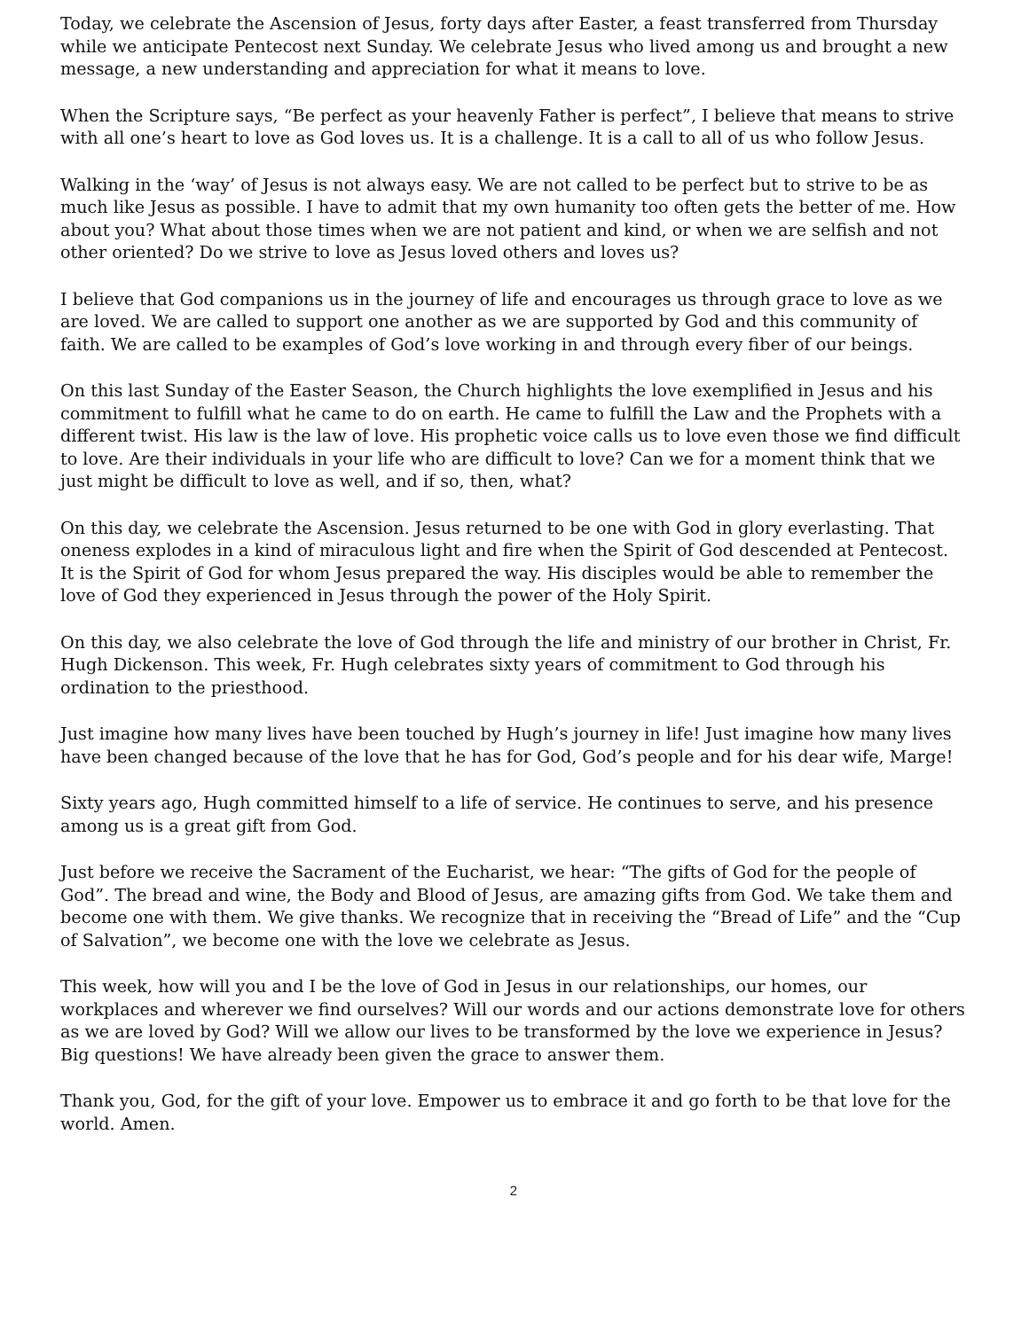Today, we celebrate the Ascension of Jesus, forty days after Easter, a feast transferred from Thursday while we anticipate Pentecost next Sunday. We celebrate Jesus who lived among us and brought a new message, a new understanding and appreciation for what it means to love.
When the Scripture says, “Be perfect as your heavenly Father is perfect”, I believe that means to strive with all one’s heart to love as God loves us. It is a challenge. It is a call to all of us who follow Jesus.
Walking in the ‘way’ of Jesus is not always easy. We are not called to be perfect but to strive to be as much like Jesus as possible. I have to admit that my own humanity too often gets the better of me. How about you? What about those times when we are not patient and kind, or when we are selfish and not other oriented? Do we strive to love as Jesus loved others and loves us?
I believe that God companions us in the journey of life and encourages us through grace to love as we are loved. We are called to support one another as we are supported by God and this community of faith. We are called to be examples of God’s love working in and through every fiber of our beings.
On this last Sunday of the Easter Season, the Church highlights the love exemplified in Jesus and his commitment to fulfill what he came to do on earth. He came to fulfill the Law and the Prophets with a different twist. His law is the law of love. His prophetic voice calls us to love even those we find difficult to love. Are their individuals in your life who are difficult to love? Can we for a moment think that we just might be difficult to love as well, and if so, then, what?
On this day, we celebrate the Ascension. Jesus returned to be one with God in glory everlasting. That oneness explodes in a kind of miraculous light and fire when the Spirit of God descended at Pentecost. It is the Spirit of God for whom Jesus prepared the way. His disciples would be able to remember the love of God they experienced in Jesus through the power of the Holy Spirit.
On this day, we also celebrate the love of God through the life and ministry of our brother in Christ, Fr. Hugh Dickenson. This week, Fr. Hugh celebrates sixty years of commitment to God through his ordination to the priesthood.
Just imagine how many lives have been touched by Hugh’s journey in life! Just imagine how many lives have been changed because of the love that he has for God, God’s people and for his dear wife, Marge!
Sixty years ago, Hugh committed himself to a life of service. He continues to serve, and his presence among us is a great gift from God.
Just before we receive the Sacrament of the Eucharist, we hear: “The gifts of God for the people of God”. The bread and wine, the Body and Blood of Jesus, are amazing gifts from God. We take them and become one with them. We give thanks. We recognize that in receiving the “Bread of Life” and the “Cup of Salvation”, we become one with the love we celebrate as Jesus.
This week, how will you and I be the love of God in Jesus in our relationships, our homes, our workplaces and wherever we find ourselves? Will our words and our actions demonstrate love for others as we are loved by God? Will we allow our lives to be transformed by the love we experience in Jesus? Big questions! We have already been given the grace to answer them.
Thank you, God, for the gift of your love. Empower us to embrace it and go forth to be that love for the world. Amen.
2